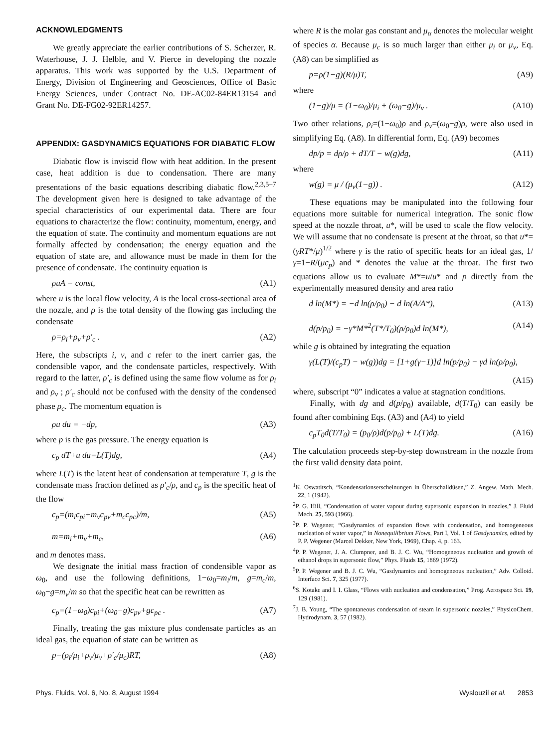ACKNOWLEDGMENTS
We greatly appreciate the earlier contributions of S. Scherzer, R. Waterhouse, J. J. Helble, and V. Pierce in developing the nozzle apparatus. This work was supported by the U.S. Department of Energy, Division of Engineering and Geosciences, Office of Basic Energy Sciences, under Contract No. DE-AC02-84ER13154 and Grant No. DE-FG02-92ER14257.
APPENDIX: GASDYNAMICS EQUATIONS FOR DIABATIC FLOW
Diabatic flow is inviscid flow with heat addition. In the present case, heat addition is due to condensation. There are many presentations of the basic equations describing diabatic flow.<sup>2,3,5–7</sup> The development given here is designed to take advantage of the special characteristics of our experimental data. There are four equations to characterize the flow: continuity, momentum, energy, and the equation of state. The continuity and momentum equations are not formally affected by condensation; the energy equation and the equation of state are, and allowance must be made in them for the presence of condensate. The continuity equation is
ρuA = const, (A1)
where u is the local flow velocity, A is the local cross-sectional area of the nozzle, and ρ is the total density of the flowing gas including the condensate
ρ=ρ<sub>i</sub>+ρ<sub>v</sub>+ρ′<sub>c</sub> . (A2)
Here, the subscripts i, v, and c refer to the inert carrier gas, the condensible vapor, and the condensate particles, respectively. With regard to the latter, ρ′<sub>c</sub> is defined using the same flow volume as for ρ<sub>i</sub> and ρ<sub>v</sub> ; ρ′<sub>c</sub> should not be confused with the density of the condensed phase ρ<sub>c</sub>. The momentum equation is
ρu du = −dp, (A3)
where p is the gas pressure. The energy equation is
c<sub>p</sub> dT+u du=L(T)dg, (A4)
where L(T) is the latent heat of condensation at temperature T, g is the condensate mass fraction defined as ρ′<sub>c</sub>/ρ, and c<sub>p</sub> is the specific heat of the flow
c<sub>p</sub>=(m<sub>i</sub>c<sub>pi</sub>+m<sub>v</sub>c<sub>pv</sub>+m<sub>c</sub>c<sub>pc</sub>)/m, (A5)
m=m<sub>i</sub>+m<sub>v</sub>+m<sub>c</sub>, (A6)
and m denotes mass.
We designate the initial mass fraction of condensible vapor as ω<sub>0</sub>, and use the following definitions, 1−ω<sub>0</sub>=m<sub>i</sub>/m, g=m<sub>c</sub>/m, ω<sub>0</sub>−g=m<sub>v</sub>/m so that the specific heat can be rewritten as
c<sub>p</sub>=(1−ω<sub>0</sub>)c<sub>pi</sub>+(ω<sub>0</sub>−g)c<sub>pv</sub>+gc<sub>pc</sub> . (A7)
Finally, treating the gas mixture plus condensate particles as an ideal gas, the equation of state can be written as
p=(ρ<sub>i</sub>/μ<sub>i</sub>+ρ<sub>v</sub>/μ<sub>v</sub>+ρ′<sub>c</sub>/μ<sub>c</sub>)RT, (A8)
where R is the molar gas constant and μ<sub>α</sub> denotes the molecular weight of species α. Because μ<sub>c</sub> is so much larger than either μ<sub>i</sub> or μ<sub>v</sub>, Eq. (A8) can be simplified as
p=ρ(1−g)(R/μ)T, (A9)
where
(1−g)/μ = (1−ω<sub>0</sub>)/μ<sub>i</sub> + (ω<sub>0</sub>−g)/μ<sub>v</sub> . (A10)
Two other relations, ρ<sub>i</sub>=(1−ω<sub>0</sub>)ρ and ρ<sub>v</sub>=(ω<sub>0</sub>−g)ρ, were also used in simplifying Eq. (A8). In differential form, Eq. (A9) becomes
dp/p = dρ/ρ + dT/T − w(g)dg, (A11)
where
w(g) = μ / (μ<sub>v</sub>(1−g)) . (A12)
These equations may be manipulated into the following four equations more suitable for numerical integration. The sonic flow speed at the nozzle throat, u*, will be used to scale the flow velocity. We will assume that no condensate is present at the throat, so that u*=(γRT*/μ)<sup>1/2</sup> where γ is the ratio of specific heats for an ideal gas, 1/γ=1−R/(μc<sub>p</sub>) and * denotes the value at the throat. The first two equations allow us to evaluate M*=u/u* and p directly from the experimentally measured density and area ratio
d ln(M*) = −d ln(ρ/ρ<sub>0</sub>) − d ln(A/A*), (A13)
d(p/p<sub>0</sub>) = −γ*M*<sup>2</sup>(T*/T<sub>0</sub>)(ρ/ρ<sub>0</sub>)d ln(M*), (A14)
while g is obtained by integrating the equation
γ(L(T)/(c<sub>p</sub>T) − w(g))dg = [1+g(γ−1)]d ln(p/p<sub>0</sub>) − γd ln(ρ/ρ<sub>0</sub>),
(A15)
where, subscript “0” indicates a value at stagnation conditions.
Finally, with dg and d(p/p<sub>0</sub>) available, d(T/T<sub>0</sub>) can easily be found after combining Eqs. (A3) and (A4) to yield
c<sub>p</sub>T<sub>0</sub>d(T/T<sub>0</sub>) = (p<sub>0</sub>/ρ)d(p/p<sub>0</sub>) + L(T)dg. (A16)
The calculation proceeds step-by-step downstream in the nozzle from the first valid density data point.
<sup>1</sup> K. Oswatitsch, “Kondensationserscheinungen in Überschalldüsen,” Z. Angew. Math. Mech. 22, 1 (1942).
<sup>2</sup> P. G. Hill, “Condensation of water vapour during supersonic expansion in nozzles,” J. Fluid Mech. 25, 593 (1966).
<sup>3</sup> P. P. Wegener, “Gasdynamics of expansion flows with condensation, and homogeneous nucleation of water vapor,” in Nonequilibrium Flows, Part I, Vol. 1 of Gasdynamics, edited by P. P. Wegener (Marcel Dekker, New York, 1969), Chap. 4, p. 163.
<sup>4</sup> P. P. Wegener, J. A. Clumpner, and B. J. C. Wu, “Homogeneous nucleation and growth of ethanol drops in supersonic flow,” Phys. Fluids 15, 1869 (1972).
<sup>5</sup> P. P. Wegener and B. J. C. Wu, “Gasdynamics and homogeneous nucleation,” Adv. Colloid. Interface Sci. 7, 325 (1977).
<sup>6</sup> S. Kotake and I. I. Glass, “Flows with nucleation and condensation,” Prog. Aerospace Sci. 19, 129 (1981).
<sup>7</sup> J. B. Young, “The spontaneous condensation of steam in supersonic nozzles,” PhysicoChem. Hydrodynam. 3, 57 (1982).
Phys. Fluids, Vol. 6, No. 8, August 1994 Wyslouzil et al. 2853